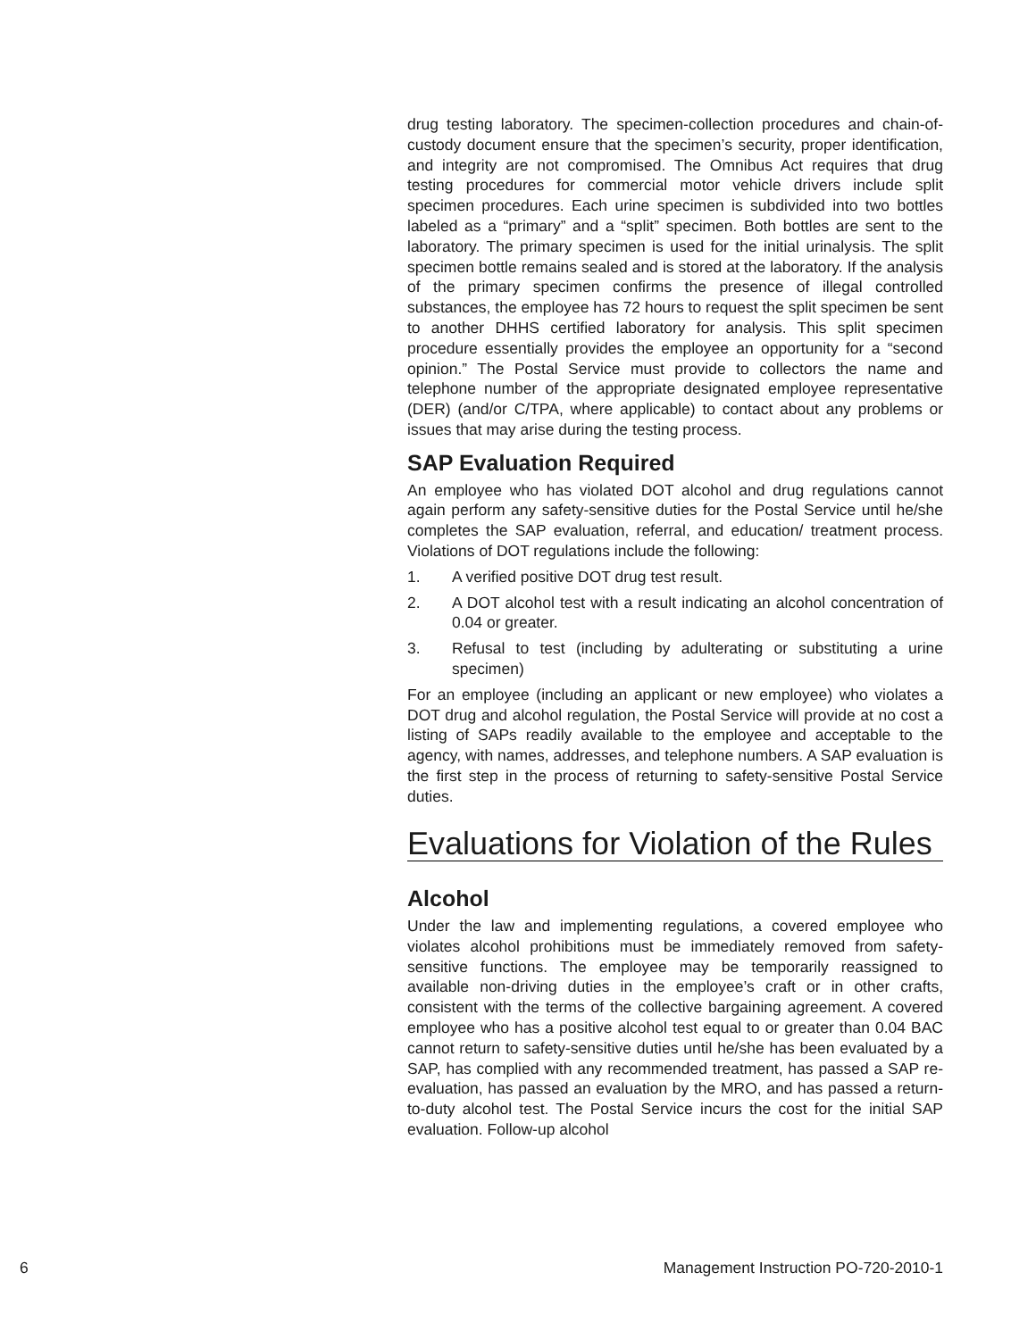drug testing laboratory. The specimen-collection procedures and chain-of-custody document ensure that the specimen’s security, proper identification, and integrity are not compromised. The Omnibus Act requires that drug testing procedures for commercial motor vehicle drivers include split specimen procedures. Each urine specimen is subdivided into two bottles labeled as a “primary” and a “split” specimen. Both bottles are sent to the laboratory. The primary specimen is used for the initial urinalysis. The split specimen bottle remains sealed and is stored at the laboratory. If the analysis of the primary specimen confirms the presence of illegal controlled substances, the employee has 72 hours to request the split specimen be sent to another DHHS certified laboratory for analysis. This split specimen procedure essentially provides the employee an opportunity for a “second opinion.” The Postal Service must provide to collectors the name and telephone number of the appropriate designated employee representative (DER) (and/or C/TPA, where applicable) to contact about any problems or issues that may arise during the testing process.
SAP Evaluation Required
An employee who has violated DOT alcohol and drug regulations cannot again perform any safety-sensitive duties for the Postal Service until he/she completes the SAP evaluation, referral, and education/ treatment process. Violations of DOT regulations include the following:
1. A verified positive DOT drug test result.
2. A DOT alcohol test with a result indicating an alcohol concentration of 0.04 or greater.
3. Refusal to test (including by adulterating or substituting a urine specimen)
For an employee (including an applicant or new employee) who violates a DOT drug and alcohol regulation, the Postal Service will provide at no cost a listing of SAPs readily available to the employee and acceptable to the agency, with names, addresses, and telephone numbers. A SAP evaluation is the first step in the process of returning to safety-sensitive Postal Service duties.
Evaluations for Violation of the Rules
Alcohol
Under the law and implementing regulations, a covered employee who violates alcohol prohibitions must be immediately removed from safety-sensitive functions. The employee may be temporarily reassigned to available non-driving duties in the employee’s craft or in other crafts, consistent with the terms of the collective bargaining agreement. A covered employee who has a positive alcohol test equal to or greater than 0.04 BAC cannot return to safety-sensitive duties until he/she has been evaluated by a SAP, has complied with any recommended treatment, has passed a SAP re-evaluation, has passed an evaluation by the MRO, and has passed a return-to-duty alcohol test. The Postal Service incurs the cost for the initial SAP evaluation. Follow-up alcohol
6 Management Instruction PO-720-2010-1